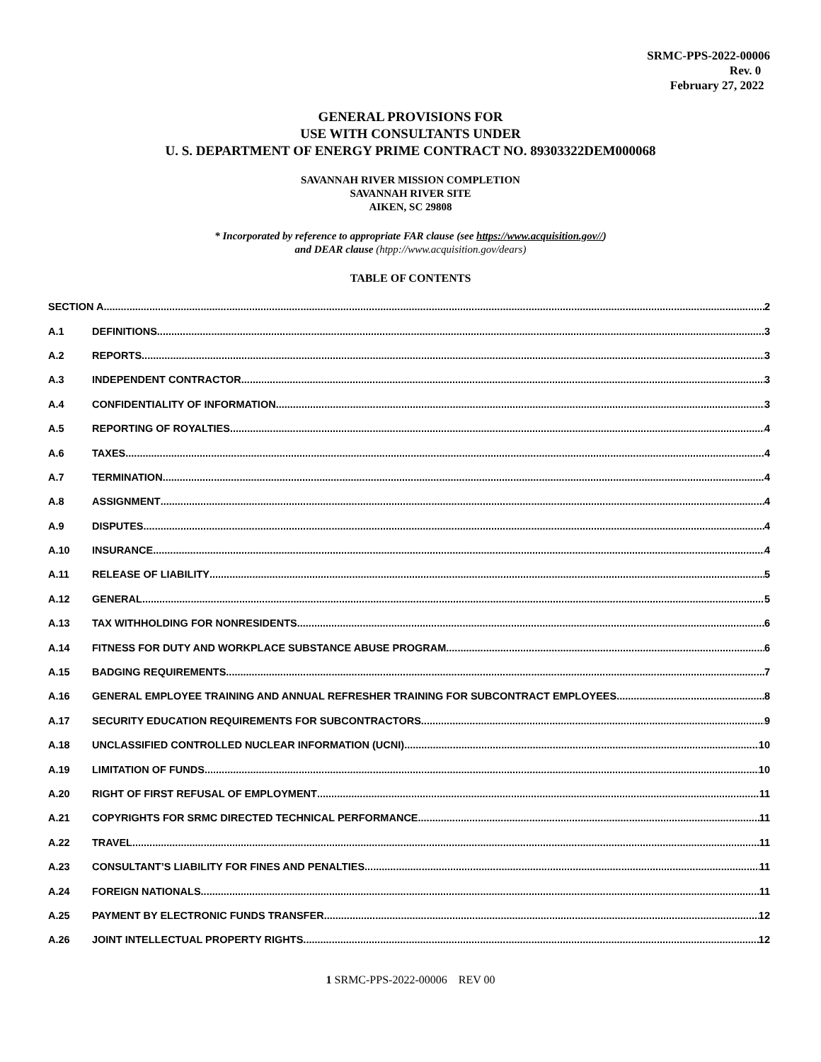SRMC-PPS-2022-00006
Rev. 0
February 27, 2022
GENERAL PROVISIONS FOR
USE WITH CONSULTANTS UNDER
U. S. DEPARTMENT OF ENERGY PRIME CONTRACT NO. 89303322DEM000068
SAVANNAH RIVER MISSION COMPLETION
SAVANNAH RIVER SITE
AIKEN, SC 29808
* Incorporated by reference to appropriate FAR clause (see https://www.acquisition.gov//)
and DEAR clause (htpp://www.acquisition.gov/dears)
TABLE OF CONTENTS
SECTION A 2
A.1 DEFINITIONS 3
A.2 REPORTS 3
A.3 INDEPENDENT CONTRACTOR 3
A.4 CONFIDENTIALITY OF INFORMATION 3
A.5 REPORTING OF ROYALTIES 4
A.6 TAXES 4
A.7 TERMINATION 4
A.8 ASSIGNMENT 4
A.9 DISPUTES 4
A.10 INSURANCE 4
A.11 RELEASE OF LIABILITY 5
A.12 GENERAL 5
A.13 TAX WITHHOLDING FOR NONRESIDENTS 6
A.14 FITNESS FOR DUTY AND WORKPLACE SUBSTANCE ABUSE PROGRAM 6
A.15 BADGING REQUIREMENTS 7
A.16 GENERAL EMPLOYEE TRAINING AND ANNUAL REFRESHER TRAINING FOR SUBCONTRACT EMPLOYEES 8
A.17 SECURITY EDUCATION REQUIREMENTS FOR SUBCONTRACTORS 9
A.18 UNCLASSIFIED CONTROLLED NUCLEAR INFORMATION (UCNI) 10
A.19 LIMITATION OF FUNDS 10
A.20 RIGHT OF FIRST REFUSAL OF EMPLOYMENT 11
A.21 COPYRIGHTS FOR SRMC DIRECTED TECHNICAL PERFORMANCE 11
A.22 TRAVEL 11
A.23 CONSULTANT’S LIABILITY FOR FINES AND PENALTIES 11
A.24 FOREIGN NATIONALS 11
A.25 PAYMENT BY ELECTRONIC FUNDS TRANSFER 12
A.26 JOINT INTELLECTUAL PROPERTY RIGHTS 12
1 SRMC-PPS-2022-00006 REV 00